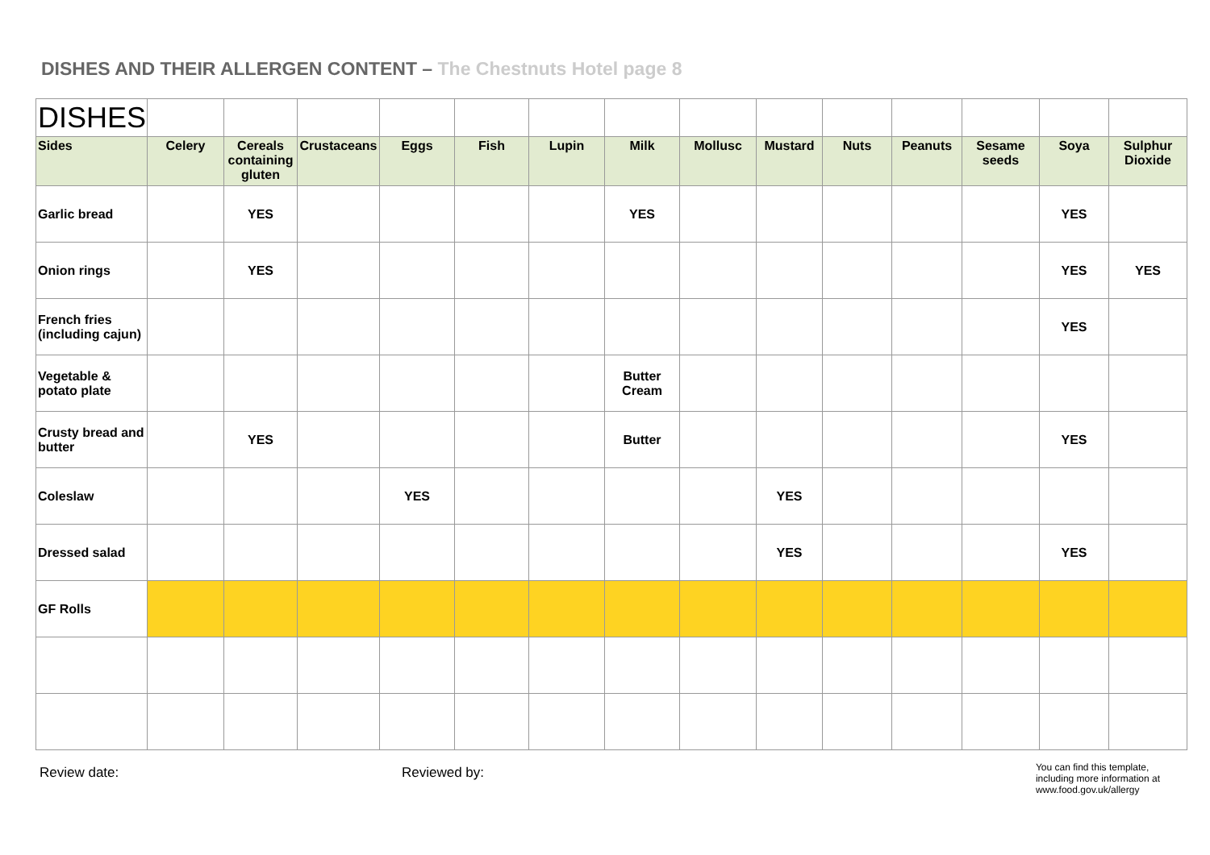DISHES AND THEIR ALLERGEN CONTENT – The Chestnuts Hotel page 8
| DISHES | | | | | | | | | | | | | | |
| Sides | Celery | Cereals containing gluten | Crustaceans | Eggs | Fish | Lupin | Milk | Mollusc | Mustard | Nuts | Peanuts | Sesame seeds | Soya | Sulphur Dioxide |
| Garlic bread | | YES | | | | | YES | | | | | | YES | |
| Onion rings | | YES | | | | | | | | | | | YES | YES |
| French fries (including cajun) | | | | | | | | | | | | | YES | |
| Vegetable & potato plate | | | | | | | Butter Cream | | | | | | | |
| Crusty bread and butter | | YES | | | | | Butter | | | | | | YES | |
| Coleslaw | | | | YES | | | | | YES | | | | | |
| Dressed salad | | | | | | | | | YES | | | | YES | |
| GF Rolls | | | | | | | | | | | | | | |
Review date: Reviewed by:
You can find this template,
including more information at
www.food.gov.uk/allergy